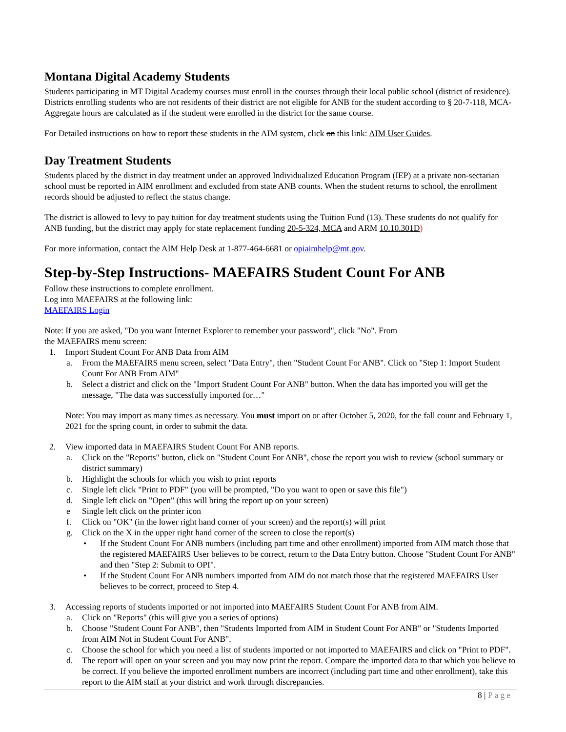Montana Digital Academy Students
Students participating in MT Digital Academy courses must enroll in the courses through their local public school (district of residence). Districts enrolling students who are not residents of their district are not eligible for ANB for the student according to § 20-7-118, MCA-Aggregate hours are calculated as if the student were enrolled in the district for the same course.
For Detailed instructions on how to report these students in the AIM system, click on this link: AIM User Guides.
Day Treatment Students
Students placed by the district in day treatment under an approved Individualized Education Program (IEP) at a private non-sectarian school must be reported in AIM enrollment and excluded from state ANB counts. When the student returns to school, the enrollment records should be adjusted to reflect the status change.
The district is allowed to levy to pay tuition for day treatment students using the Tuition Fund (13). These students do not qualify for ANB funding, but the district may apply for state replacement funding 20-5-324, MCA and ARM 10.10.301D)
For more information, contact the AIM Help Desk at 1-877-464-6681 or opiaimhelp@mt.gov.
Step-by-Step Instructions- MAEFAIRS Student Count For ANB
Follow these instructions to complete enrollment.
Log into MAEFAIRS at the following link:
MAEFAIRS Login
Note: If you are asked, "Do you want Internet Explorer to remember your password", click "No". From
the MAEFAIRS menu screen:
1. Import Student Count For ANB Data from AIM
a. From the MAEFAIRS menu screen, select "Data Entry", then "Student Count For ANB". Click on "Step 1: Import Student Count For ANB From AIM"
b. Select a district and click on the "Import Student Count For ANB" button. When the data has imported you will get the message, "The data was successfully imported for…"
Note: You may import as many times as necessary. You must import on or after October 5, 2020, for the fall count and February 1, 2021 for the spring count, in order to submit the data.
2. View imported data in MAEFAIRS Student Count For ANB reports.
a. Click on the "Reports" button, click on "Student Count For ANB", chose the report you wish to review (school summary or district summary)
b. Highlight the schools for which you wish to print reports
c. Single left click "Print to PDF" (you will be prompted, "Do you want to open or save this file")
d. Single left click on "Open" (this will bring the report up on your screen)
e Single left click on the printer icon
f. Click on "OK" (in the lower right hand corner of your screen) and the report(s) will print
g. Click on the X in the upper right hand corner of the screen to close the report(s)
• If the Student Count For ANB numbers (including part time and other enrollment) imported from AIM match those that the registered MAEFAIRS User believes to be correct, return to the Data Entry button. Choose "Student Count For ANB" and then "Step 2: Submit to OPI".
• If the Student Count For ANB numbers imported from AIM do not match those that the registered MAEFAIRS User believes to be correct, proceed to Step 4.
3. Accessing reports of students imported or not imported into MAEFAIRS Student Count For ANB from AIM.
a. Click on "Reports" (this will give you a series of options)
b. Choose "Student Count For ANB", then "Students Imported from AIM in Student Count For ANB" or "Students Imported from AIM Not in Student Count For ANB".
c. Choose the school for which you need a list of students imported or not imported to MAEFAIRS and click on "Print to PDF".
d. The report will open on your screen and you may now print the report. Compare the imported data to that which you believe to be correct. If you believe the imported enrollment numbers are incorrect (including part time and other enrollment), take this report to the AIM staff at your district and work through discrepancies.
8 | Page